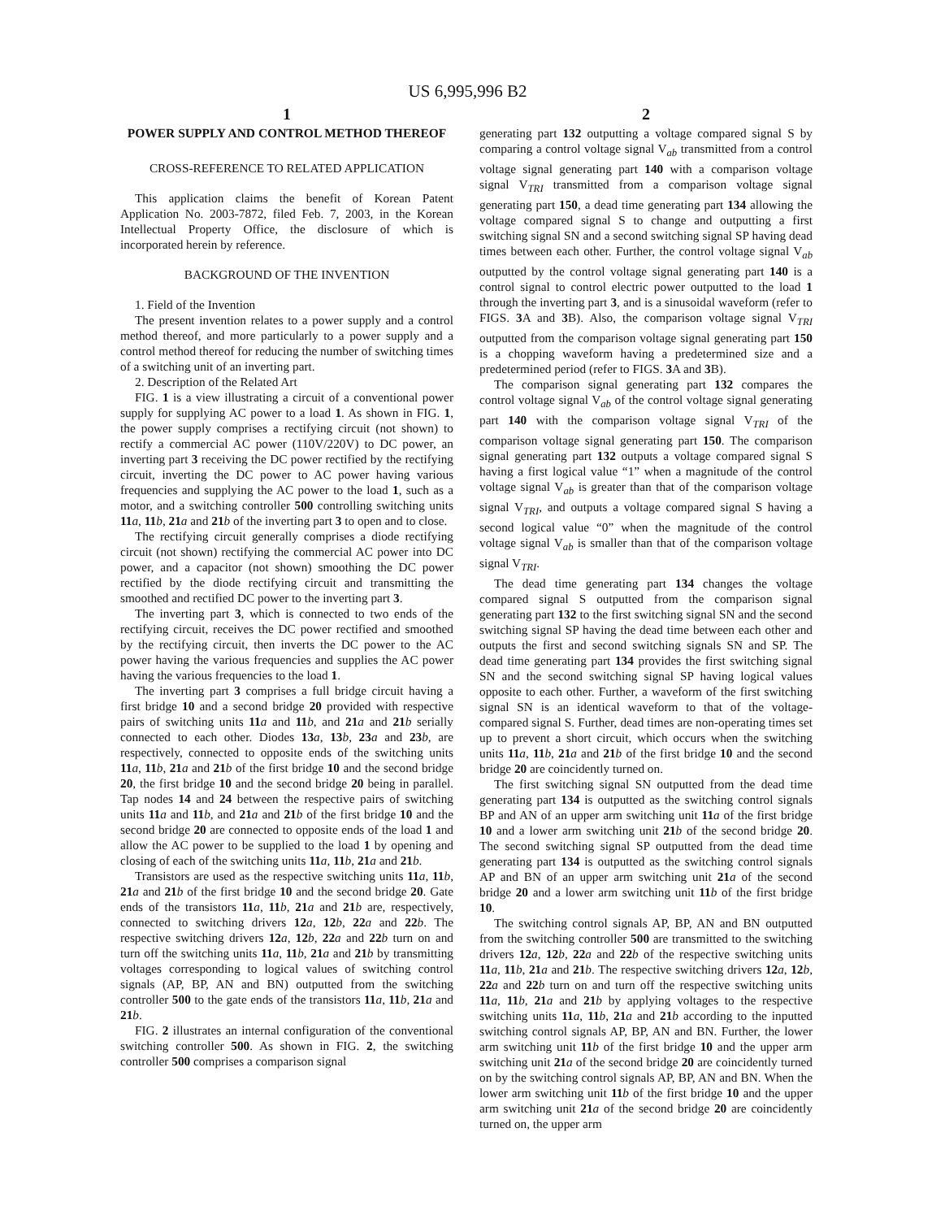US 6,995,996 B2
1
POWER SUPPLY AND CONTROL METHOD THEREOF
CROSS-REFERENCE TO RELATED APPLICATION
This application claims the benefit of Korean Patent Application No. 2003-7872, filed Feb. 7, 2003, in the Korean Intellectual Property Office, the disclosure of which is incorporated herein by reference.
BACKGROUND OF THE INVENTION
1. Field of the Invention
The present invention relates to a power supply and a control method thereof, and more particularly to a power supply and a control method thereof for reducing the number of switching times of a switching unit of an inverting part.
2. Description of the Related Art
FIG. 1 is a view illustrating a circuit of a conventional power supply for supplying AC power to a load 1. As shown in FIG. 1, the power supply comprises a rectifying circuit (not shown) to rectify a commercial AC power (110V/220V) to DC power, an inverting part 3 receiving the DC power rectified by the rectifying circuit, inverting the DC power to AC power having various frequencies and supplying the AC power to the load 1, such as a motor, and a switching controller 500 controlling switching units 11 a, 11 b, 21 a and 21 b of the inverting part 3 to open and to close.
The rectifying circuit generally comprises a diode rectifying circuit (not shown) rectifying the commercial AC power into DC power, and a capacitor (not shown) smoothing the DC power rectified by the diode rectifying circuit and transmitting the smoothed and rectified DC power to the inverting part 3.
The inverting part 3, which is connected to two ends of the rectifying circuit, receives the DC power rectified and smoothed by the rectifying circuit, then inverts the DC power to the AC power having the various frequencies and supplies the AC power having the various frequencies to the load 1.
The inverting part 3 comprises a full bridge circuit having a first bridge 10 and a second bridge 20 provided with respective pairs of switching units 11 a and 11 b, and 21 a and 21 b serially connected to each other. Diodes 13 a, 13 b, 23 a and 23 b, are respectively, connected to opposite ends of the switching units 11 a, 11 b, 21 a and 21 b of the first bridge 10 and the second bridge 20, the first bridge 10 and the second bridge 20 being in parallel. Tap nodes 14 and 24 between the respective pairs of switching units 11 a and 11 b, and 21 a and 21 b of the first bridge 10 and the second bridge 20 are connected to opposite ends of the load 1 and allow the AC power to be supplied to the load 1 by opening and closing of each of the switching units 11 a, 11 b, 21 a and 21 b.
Transistors are used as the respective switching units 11 a, 11 b, 21 a and 21 b of the first bridge 10 and the second bridge 20. Gate ends of the transistors 11 a, 11 b, 21 a and 21 b are, respectively, connected to switching drivers 12 a, 12 b, 22 a and 22 b. The respective switching drivers 12 a, 12 b, 22 a and 22 b turn on and turn off the switching units 11 a, 11 b, 21 a and 21 b by transmitting voltages corresponding to logical values of switching control signals (AP, BP, AN and BN) outputted from the switching controller 500 to the gate ends of the transistors 11 a, 11 b, 21 a and 21 b.
FIG. 2 illustrates an internal configuration of the conventional switching controller 500. As shown in FIG. 2, the switching controller 500 comprises a comparison signal
2
generating part 132 outputting a voltage compared signal S by comparing a control voltage signal V<sub>ab</sub> transmitted from a control voltage signal generating part 140 with a comparison voltage signal V<sub>TRI</sub> transmitted from a comparison voltage signal generating part 150, a dead time generating part 134 allowing the voltage compared signal S to change and outputting a first switching signal SN and a second switching signal SP having dead times between each other. Further, the control voltage signal V<sub>ab</sub> outputted by the control voltage signal generating part 140 is a control signal to control electric power outputted to the load 1 through the inverting part 3, and is a sinusoidal waveform (refer to FIGS. 3 A and 3 B). Also, the comparison voltage signal V<sub>TRI</sub> outputted from the comparison voltage signal generating part 150 is a chopping waveform having a predetermined size and a predetermined period (refer to FIGS. 3 A and 3 B).
The comparison signal generating part 132 compares the control voltage signal V<sub>ab</sub> of the control voltage signal generating part 140 with the comparison voltage signal V<sub>TRI</sub> of the comparison voltage signal generating part 150. The comparison signal generating part 132 outputs a voltage compared signal S having a first logical value “1” when a magnitude of the control voltage signal V<sub>ab</sub> is greater than that of the comparison voltage signal V<sub>TRI</sub>, and outputs a voltage compared signal S having a second logical value “0” when the magnitude of the control voltage signal V<sub>ab</sub> is smaller than that of the comparison voltage signal V<sub>TRI</sub>.
The dead time generating part 134 changes the voltage compared signal S outputted from the comparison signal generating part 132 to the first switching signal SN and the second switching signal SP having the dead time between each other and outputs the first and second switching signals SN and SP. The dead time generating part 134 provides the first switching signal SN and the second switching signal SP having logical values opposite to each other. Further, a waveform of the first switching signal SN is an identical waveform to that of the voltage-compared signal S. Further, dead times are non-operating times set up to prevent a short circuit, which occurs when the switching units 11 a, 11 b, 21 a and 21 b of the first bridge 10 and the second bridge 20 are coincidently turned on.
The first switching signal SN outputted from the dead time generating part 134 is outputted as the switching control signals BP and AN of an upper arm switching unit 11 a of the first bridge 10 and a lower arm switching unit 21 b of the second bridge 20. The second switching signal SP outputted from the dead time generating part 134 is outputted as the switching control signals AP and BN of an upper arm switching unit 21 a of the second bridge 20 and a lower arm switching unit 11 b of the first bridge 10.
The switching control signals AP, BP, AN and BN outputted from the switching controller 500 are transmitted to the switching drivers 12 a, 12 b, 22 a and 22 b of the respective switching units 11 a, 11 b, 21 a and 21 b. The respective switching drivers 12 a, 12 b, 22 a and 22 b turn on and turn off the respective switching units 11 a, 11 b, 21 a and 21 b by applying voltages to the respective switching units 11 a, 11 b, 21 a and 21 b according to the inputted switching control signals AP, BP, AN and BN. Further, the lower arm switching unit 11 b of the first bridge 10 and the upper arm switching unit 21 a of the second bridge 20 are coincidently turned on by the switching control signals AP, BP, AN and BN. When the lower arm switching unit 11 b of the first bridge 10 and the upper arm switching unit 21 a of the second bridge 20 are coincidently turned on, the upper arm